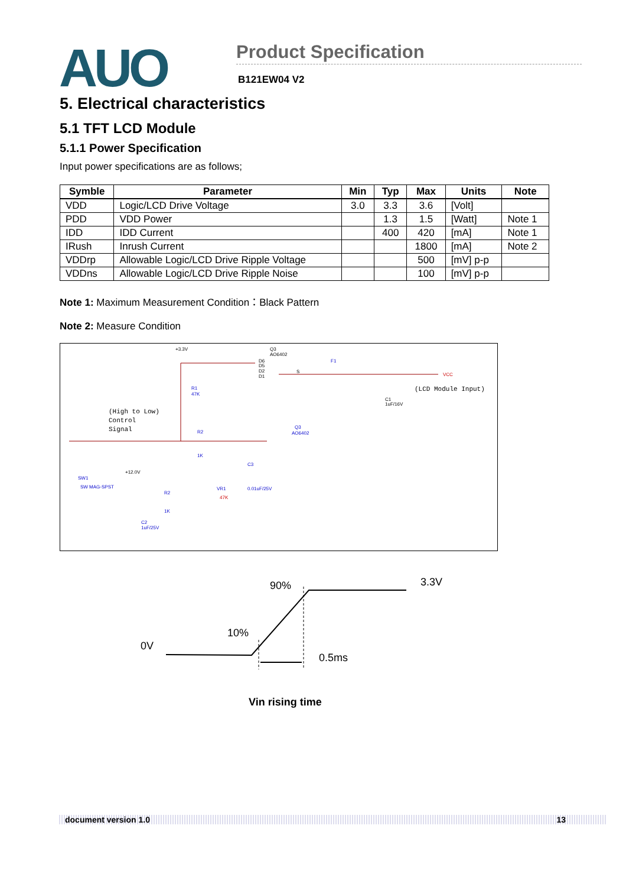AUO
Product Specification
B121EW04 V2
5. Electrical characteristics
5.1 TFT LCD Module
5.1.1 Power Specification
Input power specifications are as follows;
| Symble | Parameter | Min | Typ | Max | Units | Note |
| --- | --- | --- | --- | --- | --- | --- |
| VDD | Logic/LCD Drive Voltage | 3.0 | 3.3 | 3.6 | [Volt] | |
| PDD | VDD Power | | 1.3 | 1.5 | [Watt] | Note 1 |
| IDD | IDD Current | | 400 | 420 | [mA] | Note 1 |
| IRush | Inrush Current | | | 1800 | [mA] | Note 2 |
| VDDrp | Allowable Logic/LCD Drive Ripple Voltage | | | 500 | [mV] p-p | |
| VDDns | Allowable Logic/LCD Drive Ripple Noise | | | 100 | [mV] p-p | |
Note 1: Maximum Measurement Condition：Black Pattern
Note 2: Measure Condition
+3.3V
Q3
AO6402
D6
D5
D2
D1
F1
S
VCC
(LCD Module Input)
R1
47K
C1
1uF/16V
(High to Low)
Control
Signal
R2
Q3
AO6402
1K
C3
SW1
SW MAG-SPST
+12.0V
VR1
47K
0.01uF/25V
R2
1K
C2
1uF/25V
90% 3.3V
10%
0V
0.5ms
Vin rising time
document version 1.0 13